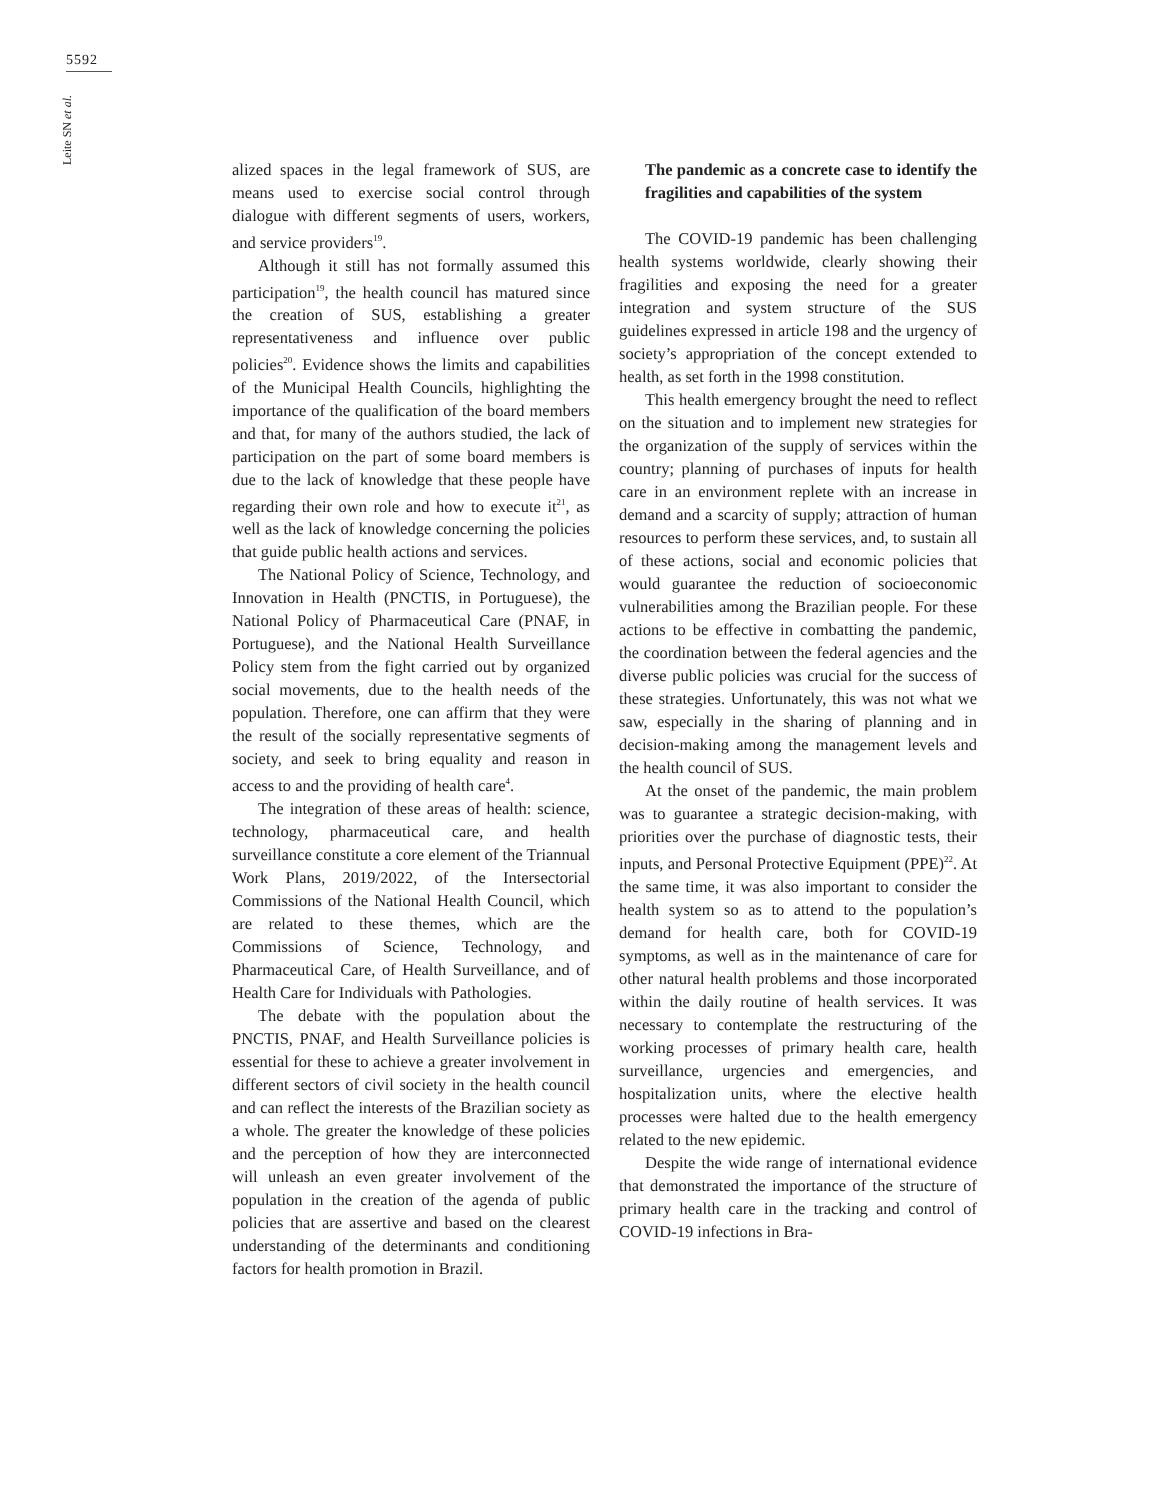5592
Leite SN et al.
alized spaces in the legal framework of SUS, are means used to exercise social control through dialogue with different segments of users, workers, and service providers<sup>19</sup>.
Although it still has not formally assumed this participation<sup>19</sup>, the health council has matured since the creation of SUS, establishing a greater representativeness and influence over public policies<sup>20</sup>. Evidence shows the limits and capabilities of the Municipal Health Councils, highlighting the importance of the qualification of the board members and that, for many of the authors studied, the lack of participation on the part of some board members is due to the lack of knowledge that these people have regarding their own role and how to execute it<sup>21</sup>, as well as the lack of knowledge concerning the policies that guide public health actions and services.
The National Policy of Science, Technology, and Innovation in Health (PNCTIS, in Portuguese), the National Policy of Pharmaceutical Care (PNAF, in Portuguese), and the National Health Surveillance Policy stem from the fight carried out by organized social movements, due to the health needs of the population. Therefore, one can affirm that they were the result of the socially representative segments of society, and seek to bring equality and reason in access to and the providing of health care<sup>4</sup>.
The integration of these areas of health: science, technology, pharmaceutical care, and health surveillance constitute a core element of the Triannual Work Plans, 2019/2022, of the Intersectorial Commissions of the National Health Council, which are related to these themes, which are the Commissions of Science, Technology, and Pharmaceutical Care, of Health Surveillance, and of Health Care for Individuals with Pathologies.
The debate with the population about the PNCTIS, PNAF, and Health Surveillance policies is essential for these to achieve a greater involvement in different sectors of civil society in the health council and can reflect the interests of the Brazilian society as a whole. The greater the knowledge of these policies and the perception of how they are interconnected will unleash an even greater involvement of the population in the creation of the agenda of public policies that are assertive and based on the clearest understanding of the determinants and conditioning factors for health promotion in Brazil.
The pandemic as a concrete case to identify the fragilities and capabilities of the system
The COVID-19 pandemic has been challenging health systems worldwide, clearly showing their fragilities and exposing the need for a greater integration and system structure of the SUS guidelines expressed in article 198 and the urgency of society’s appropriation of the concept extended to health, as set forth in the 1998 constitution.
This health emergency brought the need to reflect on the situation and to implement new strategies for the organization of the supply of services within the country; planning of purchases of inputs for health care in an environment replete with an increase in demand and a scarcity of supply; attraction of human resources to perform these services, and, to sustain all of these actions, social and economic policies that would guarantee the reduction of socioeconomic vulnerabilities among the Brazilian people. For these actions to be effective in combatting the pandemic, the coordination between the federal agencies and the diverse public policies was crucial for the success of these strategies. Unfortunately, this was not what we saw, especially in the sharing of planning and in decision-making among the management levels and the health council of SUS.
At the onset of the pandemic, the main problem was to guarantee a strategic decision-making, with priorities over the purchase of diagnostic tests, their inputs, and Personal Protective Equipment (PPE)<sup>22</sup>. At the same time, it was also important to consider the health system so as to attend to the population’s demand for health care, both for COVID-19 symptoms, as well as in the maintenance of care for other natural health problems and those incorporated within the daily routine of health services. It was necessary to contemplate the restructuring of the working processes of primary health care, health surveillance, urgencies and emergencies, and hospitalization units, where the elective health processes were halted due to the health emergency related to the new epidemic.
Despite the wide range of international evidence that demonstrated the importance of the structure of primary health care in the tracking and control of COVID-19 infections in Bra-